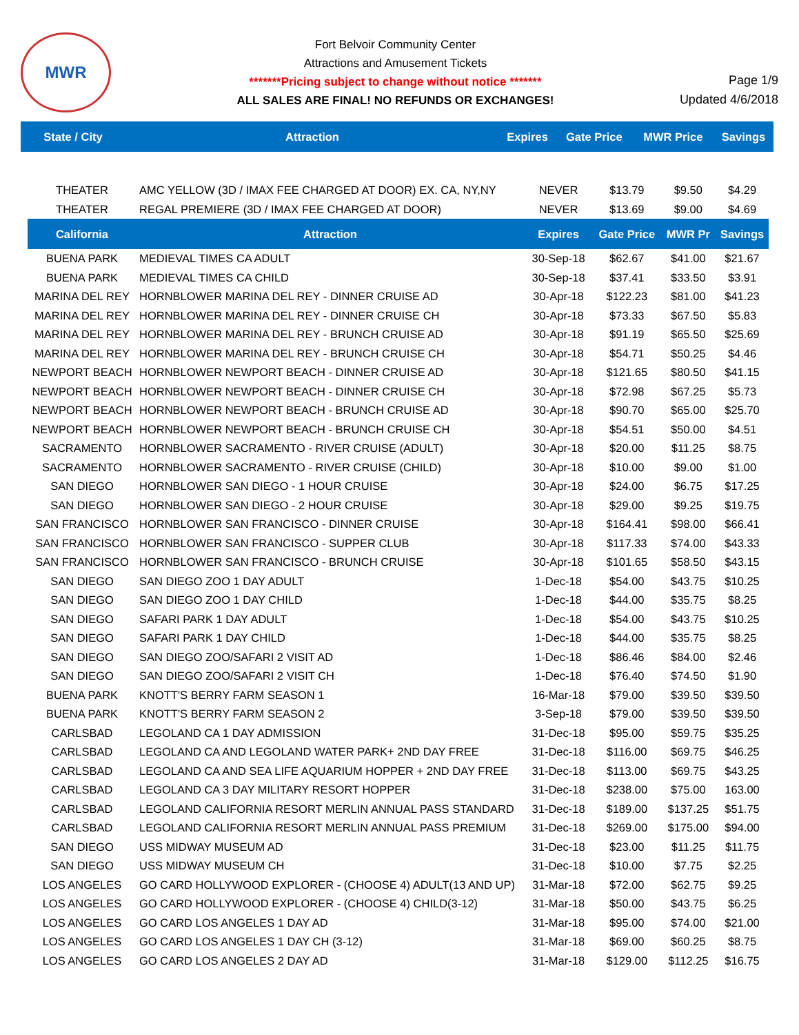MWR
Fort Belvoir Community Center
Attractions and Amusement Tickets
*******Pricing subject to change without notice *******
ALL SALES ARE FINAL! NO REFUNDS OR EXCHANGES!
Page 1/9
Updated 4/6/2018
| State / City | Attraction | Expires | Gate Price | MWR Price | Savings |
| --- | --- | --- | --- | --- | --- |
| THEATER | AMC YELLOW (3D / IMAX FEE CHARGED AT DOOR) EX. CA, NY,NY | NEVER | $13.79 | $9.50 | $4.29 |
| THEATER | REGAL PREMIERE (3D / IMAX FEE CHARGED AT DOOR) | NEVER | $13.69 | $9.00 | $4.69 |
| California | Attraction | Expires | Gate Price | MWR Pr | Savings |
| BUENA PARK | MEDIEVAL TIMES CA ADULT | 30-Sep-18 | $62.67 | $41.00 | $21.67 |
| BUENA PARK | MEDIEVAL TIMES CA CHILD | 30-Sep-18 | $37.41 | $33.50 | $3.91 |
| MARINA DEL REY | HORNBLOWER MARINA DEL REY - DINNER CRUISE AD | 30-Apr-18 | $122.23 | $81.00 | $41.23 |
| MARINA DEL REY | HORNBLOWER MARINA DEL REY - DINNER CRUISE CH | 30-Apr-18 | $73.33 | $67.50 | $5.83 |
| MARINA DEL REY | HORNBLOWER MARINA DEL REY - BRUNCH CRUISE AD | 30-Apr-18 | $91.19 | $65.50 | $25.69 |
| MARINA DEL REY | HORNBLOWER MARINA DEL REY - BRUNCH CRUISE CH | 30-Apr-18 | $54.71 | $50.25 | $4.46 |
| NEWPORT BEACH | HORNBLOWER NEWPORT BEACH - DINNER CRUISE AD | 30-Apr-18 | $121.65 | $80.50 | $41.15 |
| NEWPORT BEACH | HORNBLOWER NEWPORT BEACH - DINNER CRUISE CH | 30-Apr-18 | $72.98 | $67.25 | $5.73 |
| NEWPORT BEACH | HORNBLOWER NEWPORT BEACH - BRUNCH CRUISE AD | 30-Apr-18 | $90.70 | $65.00 | $25.70 |
| NEWPORT BEACH | HORNBLOWER NEWPORT BEACH - BRUNCH CRUISE CH | 30-Apr-18 | $54.51 | $50.00 | $4.51 |
| SACRAMENTO | HORNBLOWER SACRAMENTO - RIVER CRUISE (ADULT) | 30-Apr-18 | $20.00 | $11.25 | $8.75 |
| SACRAMENTO | HORNBLOWER SACRAMENTO - RIVER CRUISE (CHILD) | 30-Apr-18 | $10.00 | $9.00 | $1.00 |
| SAN DIEGO | HORNBLOWER SAN DIEGO - 1 HOUR CRUISE | 30-Apr-18 | $24.00 | $6.75 | $17.25 |
| SAN DIEGO | HORNBLOWER SAN DIEGO - 2 HOUR CRUISE | 30-Apr-18 | $29.00 | $9.25 | $19.75 |
| SAN FRANCISCO | HORNBLOWER SAN FRANCISCO - DINNER CRUISE | 30-Apr-18 | $164.41 | $98.00 | $66.41 |
| SAN FRANCISCO | HORNBLOWER SAN FRANCISCO - SUPPER CLUB | 30-Apr-18 | $117.33 | $74.00 | $43.33 |
| SAN FRANCISCO | HORNBLOWER SAN FRANCISCO - BRUNCH CRUISE | 30-Apr-18 | $101.65 | $58.50 | $43.15 |
| SAN DIEGO | SAN DIEGO ZOO 1 DAY ADULT | 1-Dec-18 | $54.00 | $43.75 | $10.25 |
| SAN DIEGO | SAN DIEGO ZOO 1 DAY CHILD | 1-Dec-18 | $44.00 | $35.75 | $8.25 |
| SAN DIEGO | SAFARI PARK 1 DAY ADULT | 1-Dec-18 | $54.00 | $43.75 | $10.25 |
| SAN DIEGO | SAFARI PARK 1 DAY CHILD | 1-Dec-18 | $44.00 | $35.75 | $8.25 |
| SAN DIEGO | SAN DIEGO ZOO/SAFARI 2 VISIT AD | 1-Dec-18 | $86.46 | $84.00 | $2.46 |
| SAN DIEGO | SAN DIEGO ZOO/SAFARI 2 VISIT CH | 1-Dec-18 | $76.40 | $74.50 | $1.90 |
| BUENA PARK | KNOTT'S BERRY FARM SEASON 1 | 16-Mar-18 | $79.00 | $39.50 | $39.50 |
| BUENA PARK | KNOTT'S BERRY FARM SEASON 2 | 3-Sep-18 | $79.00 | $39.50 | $39.50 |
| CARLSBAD | LEGOLAND CA 1 DAY ADMISSION | 31-Dec-18 | $95.00 | $59.75 | $35.25 |
| CARLSBAD | LEGOLAND CA AND LEGOLAND WATER PARK+ 2ND DAY FREE | 31-Dec-18 | $116.00 | $69.75 | $46.25 |
| CARLSBAD | LEGOLAND CA AND SEA LIFE AQUARIUM HOPPER + 2ND DAY FREE | 31-Dec-18 | $113.00 | $69.75 | $43.25 |
| CARLSBAD | LEGOLAND CA 3 DAY MILITARY RESORT HOPPER | 31-Dec-18 | $238.00 | $75.00 | 163.00 |
| CARLSBAD | LEGOLAND CALIFORNIA RESORT MERLIN ANNUAL PASS STANDARD | 31-Dec-18 | $189.00 | $137.25 | $51.75 |
| CARLSBAD | LEGOLAND CALIFORNIA RESORT MERLIN ANNUAL PASS PREMIUM | 31-Dec-18 | $269.00 | $175.00 | $94.00 |
| SAN DIEGO | USS MIDWAY MUSEUM AD | 31-Dec-18 | $23.00 | $11.25 | $11.75 |
| SAN DIEGO | USS MIDWAY MUSEUM CH | 31-Dec-18 | $10.00 | $7.75 | $2.25 |
| LOS ANGELES | GO CARD HOLLYWOOD EXPLORER - (CHOOSE 4) ADULT(13 AND UP) | 31-Mar-18 | $72.00 | $62.75 | $9.25 |
| LOS ANGELES | GO CARD HOLLYWOOD EXPLORER - (CHOOSE 4) CHILD(3-12) | 31-Mar-18 | $50.00 | $43.75 | $6.25 |
| LOS ANGELES | GO CARD LOS ANGELES 1 DAY AD | 31-Mar-18 | $95.00 | $74.00 | $21.00 |
| LOS ANGELES | GO CARD LOS ANGELES 1 DAY CH (3-12) | 31-Mar-18 | $69.00 | $60.25 | $8.75 |
| LOS ANGELES | GO CARD LOS ANGELES 2 DAY AD | 31-Mar-18 | $129.00 | $112.25 | $16.75 |